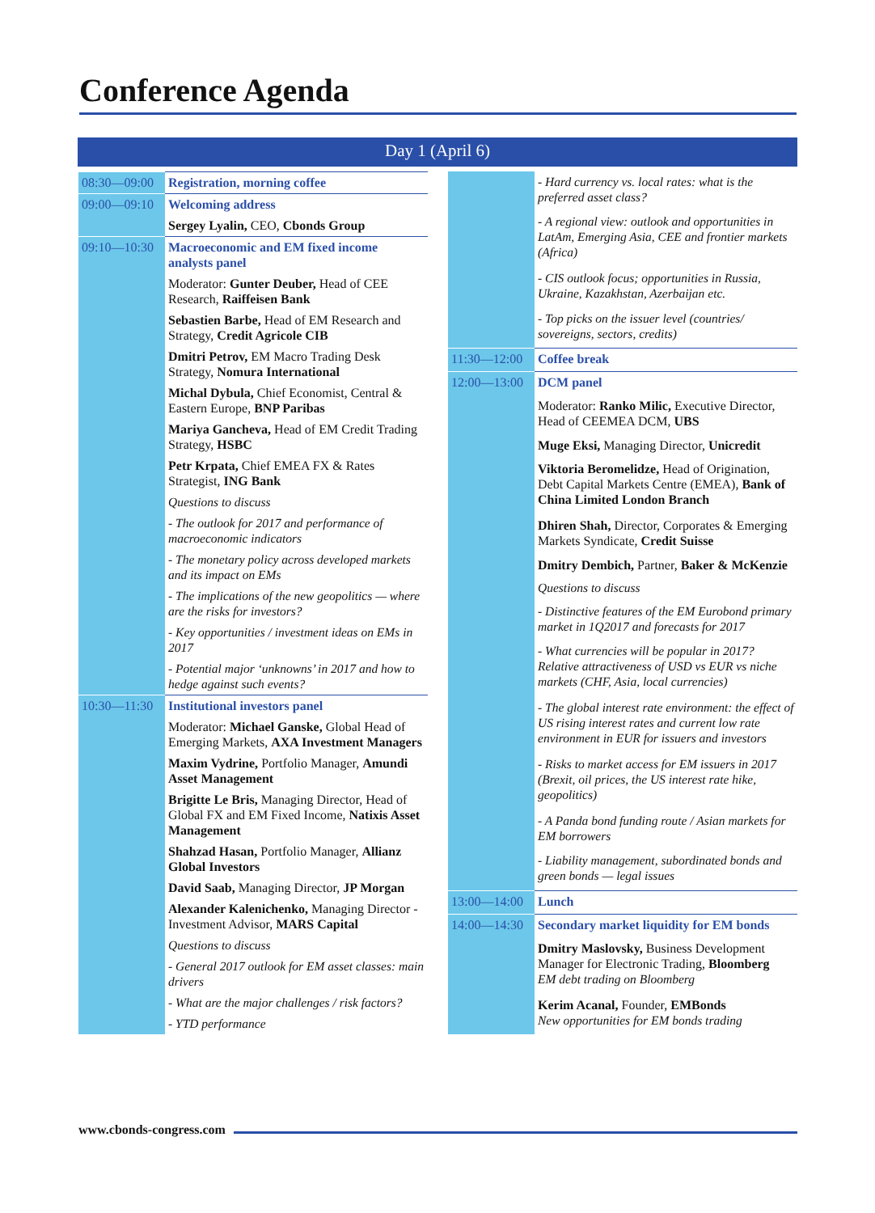Conference Agenda
Day 1 (April 6)
| 08:30—09:00 | Registration, morning coffee |
| 09:00—09:10 | Welcoming address |
| | Sergey Lyalin, CEO, Cbonds Group |
| 09:10—10:30 | Macroeconomic and EM fixed income analysts panel |
| | Moderator: Gunter Deuber, Head of CEE Research, Raiffeisen Bank |
| | Sebastien Barbe, Head of EM Research and Strategy, Credit Agricole CIB |
| | Dmitri Petrov, EM Macro Trading Desk Strategy, Nomura International |
| | Michal Dybula, Chief Economist, Central & Eastern Europe, BNP Paribas |
| | Mariya Gancheva, Head of EM Credit Trading Strategy, HSBC |
| | Petr Krpata, Chief EMEA FX & Rates Strategist, ING Bank |
| | Questions to discuss |
| | - The outlook for 2017 and performance of macroeconomic indicators |
| | - The monetary policy across developed markets and its impact on EMs |
| | - The implications of the new geopolitics — where are the risks for investors? |
| | - Key opportunities / investment ideas on EMs in 2017 |
| | - Potential major ‘unknowns’ in 2017 and how to hedge against such events? |
| 10:30—11:30 | Institutional investors panel |
| | Moderator: Michael Ganske, Global Head of Emerging Markets, AXA Investment Managers |
| | Maxim Vydrine, Portfolio Manager, Amundi Asset Management |
| | Brigitte Le Bris, Managing Director, Head of Global FX and EM Fixed Income, Natixis Asset Management |
| | Shahzad Hasan, Portfolio Manager, Allianz Global Investors |
| | David Saab, Managing Director, JP Morgan |
| | Alexander Kalenichenko, Managing Director - Investment Advisor, MARS Capital |
| | Questions to discuss |
| | - General 2017 outlook for EM asset classes: main drivers |
| | - What are the major challenges / risk factors? |
| | - YTD performance |
| | - Hard currency vs. local rates: what is the preferred asset class? |
| | - A regional view: outlook and opportunities in LatAm, Emerging Asia, CEE and frontier markets (Africa) |
| | - CIS outlook focus; opportunities in Russia, Ukraine, Kazakhstan, Azerbaijan etc. |
| | - Top picks on the issuer level (countries/ sovereigns, sectors, credits) |
| 11:30—12:00 | Coffee break |
| 12:00—13:00 | DCM panel |
| | Moderator: Ranko Milic, Executive Director, Head of CEEMEA DCM, UBS |
| | Muge Eksi, Managing Director, Unicredit |
| | Viktoria Beromelidze, Head of Origination, Debt Capital Markets Centre (EMEA), Bank of China Limited London Branch |
| | Dhiren Shah, Director, Corporates & Emerging Markets Syndicate, Credit Suisse |
| | Dmitry Dembich, Partner, Baker & McKenzie |
| | Questions to discuss |
| | - Distinctive features of the EM Eurobond primary market in 1Q2017 and forecasts for 2017 |
| | - What currencies will be popular in 2017? Relative attractiveness of USD vs EUR vs niche markets (CHF, Asia, local currencies) |
| | - The global interest rate environment: the effect of US rising interest rates and current low rate environment in EUR for issuers and investors |
| | - Risks to market access for EM issuers in 2017 (Brexit, oil prices, the US interest rate hike, geopolitics) |
| | - A Panda bond funding route / Asian markets for EM borrowers |
| | - Liability management, subordinated bonds and green bonds — legal issues |
| 13:00—14:00 | Lunch |
| 14:00—14:30 | Secondary market liquidity for EM bonds |
| | Dmitry Maslovsky, Business Development Manager for Electronic Trading, Bloomberg EM debt trading on Bloomberg |
| | Kerim Acanal, Founder, EMBonds New opportunities for EM bonds trading |
www.cbonds-congress.com